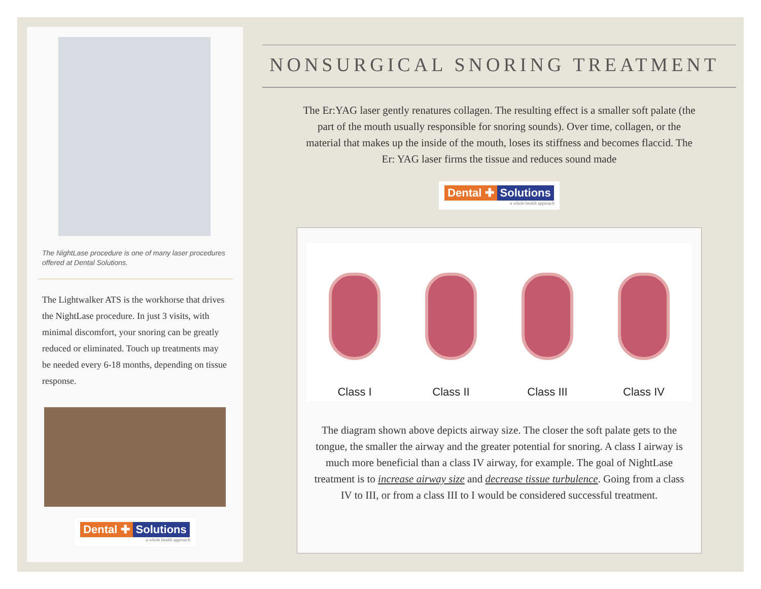The NightLase procedure is one of many laser procedures offered at Dental Solutions.
The Lightwalker ATS is the workhorse that drives the NightLase procedure. In just 3 visits, with minimal discomfort, your snoring can be greatly reduced or eliminated. Touch up treatments may be needed every 6-18 months, depending on tissue response.
Dental ✚ Solutions
a whole health approach
NONSURGICAL SNORING TREATMENT
The Er:YAG laser gently renatures collagen. The resulting effect is a smaller soft palate (the part of the mouth usually responsible for snoring sounds). Over time, collagen, or the material that makes up the inside of the mouth, loses its stiffness and becomes flaccid. The Er: YAG laser firms the tissue and reduces sound made
Dental ✚ Solutions
a whole health approach
Class I
Class II
Class III
Class IV
The diagram shown above depicts airway size. The closer the soft palate gets to the tongue, the smaller the airway and the greater potential for snoring. A class I airway is much more beneficial than a class IV airway, for example. The goal of NightLase treatment is to increase airway size and decrease tissue turbulence. Going from a class IV to III, or from a class III to I would be considered successful treatment.